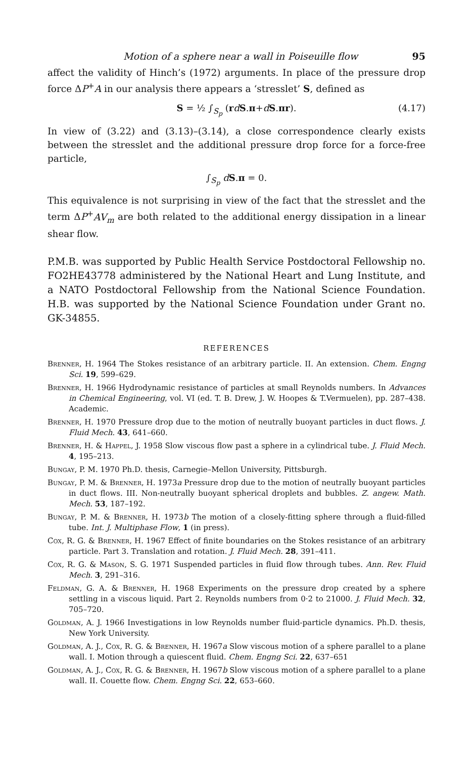Motion of a sphere near a wall in Poiseuille flow 95
affect the validity of Hinch’s (1972) arguments. In place of the pressure drop force ΔP<sup>+</sup>A in our analysis there appears a ‘stresslet’ S, defined as
S = ½ ∫<sub>S<sub>p</sub></sub> (rdS.π+dS.πr). (4.17)
In view of (3.22) and (3.13)–(3.14), a close correspondence clearly exists between the stresslet and the additional pressure drop force for a force-free particle,
∫<sub>S<sub>p</sub></sub> dS.π = 0.
This equivalence is not surprising in view of the fact that the stresslet and the term ΔP<sup>+</sup>AV<sub>m</sub> are both related to the additional energy dissipation in a linear shear flow.
P.M.B. was supported by Public Health Service Postdoctoral Fellowship no. FO2HE43778 administered by the National Heart and Lung Institute, and a NATO Postdoctoral Fellowship from the National Science Foundation. H.B. was supported by the National Science Foundation under Grant no. GK-34855.
REFERENCES
Brenner, H. 1964 The Stokes resistance of an arbitrary particle. II. An extension. Chem. Engng Sci. 19, 599–629.
Brenner, H. 1966 Hydrodynamic resistance of particles at small Reynolds numbers. In Advances in Chemical Engineering, vol. VI (ed. T. B. Drew, J. W. Hoopes & T.Vermuelen), pp. 287–438. Academic.
Brenner, H. 1970 Pressure drop due to the motion of neutrally buoyant particles in duct flows. J. Fluid Mech. 43, 641–660.
Brenner, H. & Happel, J. 1958 Slow viscous flow past a sphere in a cylindrical tube. J. Fluid Mech. 4, 195–213.
Bungay, P. M. 1970 Ph.D. thesis, Carnegie–Mellon University, Pittsburgh.
Bungay, P. M. & Brenner, H. 1973a Pressure drop due to the motion of neutrally buoyant particles in duct flows. III. Non-neutrally buoyant spherical droplets and bubbles. Z. angew. Math. Mech. 53, 187–192.
Bungay, P. M. & Brenner, H. 1973b The motion of a closely-fitting sphere through a fluid-filled tube. Int. J. Multiphase Flow, 1 (in press).
Cox, R. G. & Brenner, H. 1967 Effect of finite boundaries on the Stokes resistance of an arbitrary particle. Part 3. Translation and rotation. J. Fluid Mech. 28, 391–411.
Cox, R. G. & Mason, S. G. 1971 Suspended particles in fluid flow through tubes. Ann. Rev. Fluid Mech. 3, 291–316.
Feldman, G. A. & Brenner, H. 1968 Experiments on the pressure drop created by a sphere settling in a viscous liquid. Part 2. Reynolds numbers from 0·2 to 21000. J. Fluid Mech. 32, 705–720.
Goldman, A. J. 1966 Investigations in low Reynolds number fluid-particle dynamics. Ph.D. thesis, New York University.
Goldman, A. J., Cox, R. G. & Brenner, H. 1967a Slow viscous motion of a sphere parallel to a plane wall. I. Motion through a quiescent fluid. Chem. Engng Sci. 22, 637–651
Goldman, A. J., Cox, R. G. & Brenner, H. 1967b Slow viscous motion of a sphere parallel to a plane wall. II. Couette flow. Chem. Engng Sci. 22, 653–660.